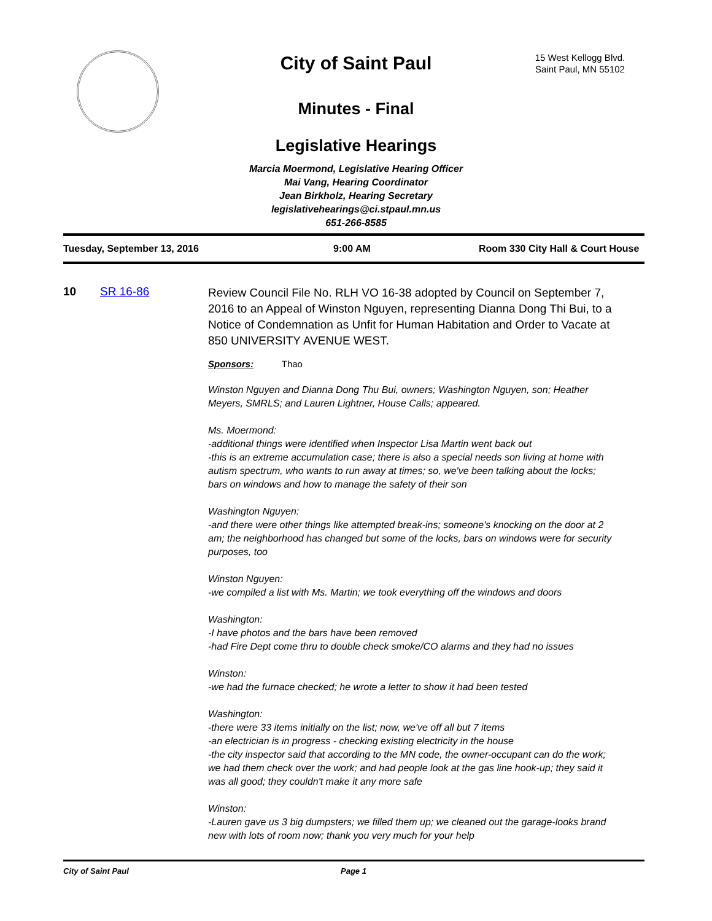City of Saint Paul
15 West Kellogg Blvd.
Saint Paul, MN 55102
Minutes - Final
Legislative Hearings
Marcia Moermond, Legislative Hearing Officer
Mai Vang, Hearing Coordinator
Jean Birkholz, Hearing Secretary
legislativehearings@ci.stpaul.mn.us
651-266-8585
Tuesday, September 13, 2016 9:00 AM Room 330 City Hall & Court House
10 SR 16-86
Review Council File No. RLH VO 16-38 adopted by Council on September 7, 2016 to an Appeal of Winston Nguyen, representing Dianna Dong Thi Bui, to a Notice of Condemnation as Unfit for Human Habitation and Order to Vacate at 850 UNIVERSITY AVENUE WEST.
Sponsors: Thao
Winston Nguyen and Dianna Dong Thu Bui, owners; Washington Nguyen, son; Heather Meyers, SMRLS; and Lauren Lightner, House Calls; appeared.
Ms. Moermond:
-additional things were identified when Inspector Lisa Martin went back out
-this is an extreme accumulation case; there is also a special needs son living at home with autism spectrum, who wants to run away at times; so, we've been talking about the locks; bars on windows and how to manage the safety of their son
Washington Nguyen:
-and there were other things like attempted break-ins; someone's knocking on the door at 2 am; the neighborhood has changed but some of the locks, bars on windows were for security purposes, too
Winston Nguyen:
-we compiled a list with Ms. Martin; we took everything off the windows and doors
Washington:
-I have photos and the bars have been removed
-had Fire Dept come thru to double check smoke/CO alarms and they had no issues
Winston:
-we had the furnace checked; he wrote a letter to show it had been tested
Washington:
-there were 33 items initially on the list; now, we've off all but 7 items
-an electrician is in progress - checking existing electricity in the house
-the city inspector said that according to the MN code, the owner-occupant can do the work; we had them check over the work; and had people look at the gas line hook-up; they said it was all good; they couldn't make it any more safe
Winston:
-Lauren gave us 3 big dumpsters; we filled them up; we cleaned out the garage-looks brand new with lots of room now; thank you very much for your help
City of Saint Paul Page 1